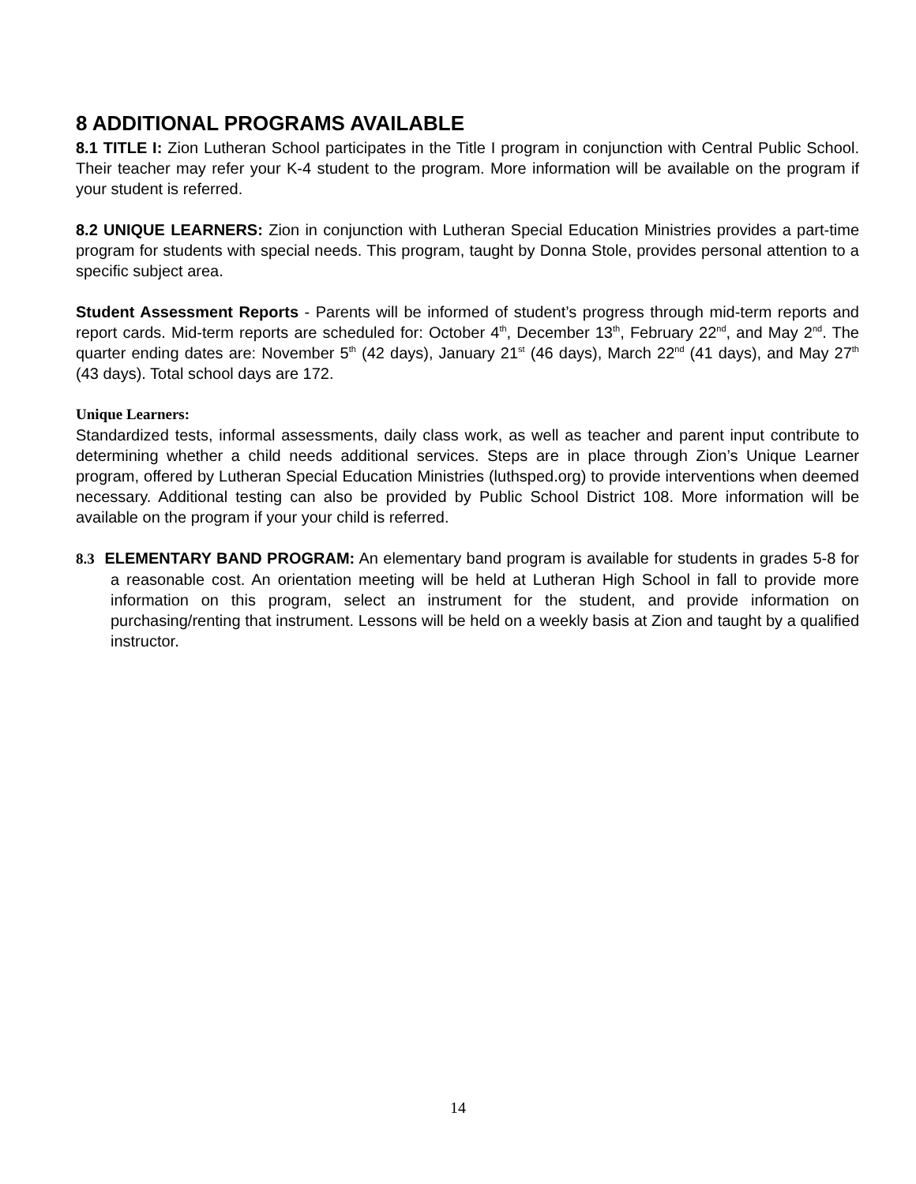8 ADDITIONAL PROGRAMS AVAILABLE
8.1 TITLE I: Zion Lutheran School participates in the Title I program in conjunction with Central Public School. Their teacher may refer your K-4 student to the program. More information will be available on the program if your student is referred.
8.2 UNIQUE LEARNERS: Zion in conjunction with Lutheran Special Education Ministries provides a part-time program for students with special needs. This program, taught by Donna Stole, provides personal attention to a specific subject area.
Student Assessment Reports - Parents will be informed of student’s progress through mid-term reports and report cards. Mid-term reports are scheduled for: October 4<sup>th</sup>, December 13<sup>th</sup>, February 22<sup>nd</sup>, and May 2<sup>nd</sup>. The quarter ending dates are: November 5<sup>th</sup> (42 days), January 21<sup>st</sup> (46 days), March 22<sup>nd</sup> (41 days), and May 27<sup>th</sup> (43 days). Total school days are 172.
Unique Learners:
Standardized tests, informal assessments, daily class work, as well as teacher and parent input contribute to determining whether a child needs additional services. Steps are in place through Zion’s Unique Learner program, offered by Lutheran Special Education Ministries (luthsped.org) to provide interventions when deemed necessary. Additional testing can also be provided by Public School District 108. More information will be available on the program if your your child is referred.
8.3 ELEMENTARY BAND PROGRAM: An elementary band program is available for students in grades 5-8 for a reasonable cost. An orientation meeting will be held at Lutheran High School in fall to provide more information on this program, select an instrument for the student, and provide information on purchasing/renting that instrument. Lessons will be held on a weekly basis at Zion and taught by a qualified instructor.
14